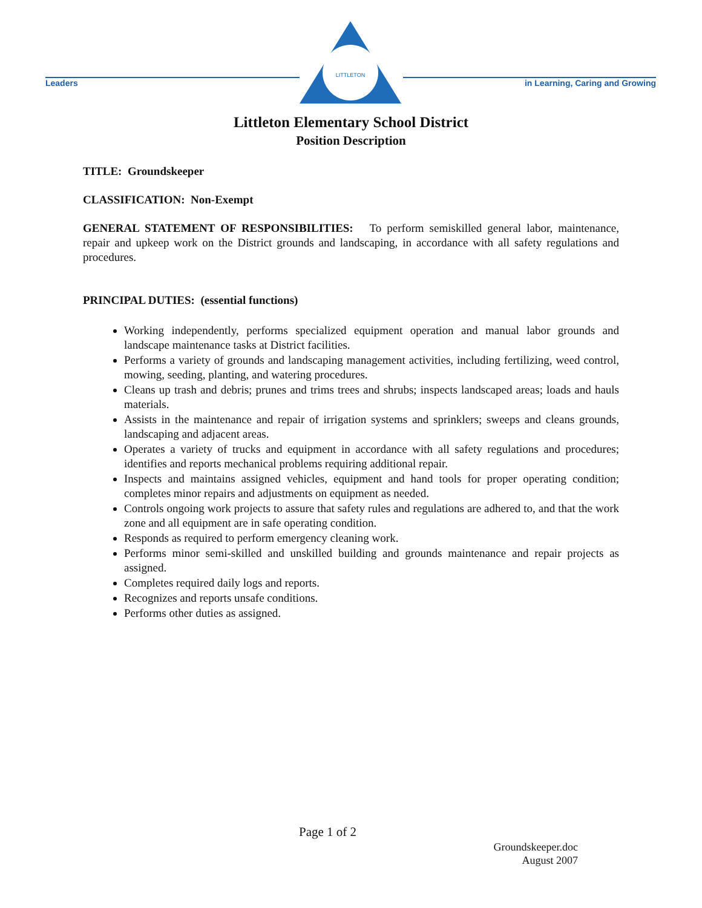Leaders
LITTLETON
in Learning, Caring and Growing
Littleton Elementary School District
Position Description
TITLE: Groundskeeper
CLASSIFICATION: Non-Exempt
GENERAL STATEMENT OF RESPONSIBILITIES: To perform semiskilled general labor, maintenance, repair and upkeep work on the District grounds and landscaping, in accordance with all safety regulations and procedures.
PRINCIPAL DUTIES: (essential functions)
Working independently, performs specialized equipment operation and manual labor grounds and landscape maintenance tasks at District facilities.
Performs a variety of grounds and landscaping management activities, including fertilizing, weed control, mowing, seeding, planting, and watering procedures.
Cleans up trash and debris; prunes and trims trees and shrubs; inspects landscaped areas; loads and hauls materials.
Assists in the maintenance and repair of irrigation systems and sprinklers; sweeps and cleans grounds, landscaping and adjacent areas.
Operates a variety of trucks and equipment in accordance with all safety regulations and procedures; identifies and reports mechanical problems requiring additional repair.
Inspects and maintains assigned vehicles, equipment and hand tools for proper operating condition; completes minor repairs and adjustments on equipment as needed.
Controls ongoing work projects to assure that safety rules and regulations are adhered to, and that the work zone and all equipment are in safe operating condition.
Responds as required to perform emergency cleaning work.
Performs minor semi-skilled and unskilled building and grounds maintenance and repair projects as assigned.
Completes required daily logs and reports.
Recognizes and reports unsafe conditions.
Performs other duties as assigned.
Page 1 of 2
Groundskeeper.doc
August 2007